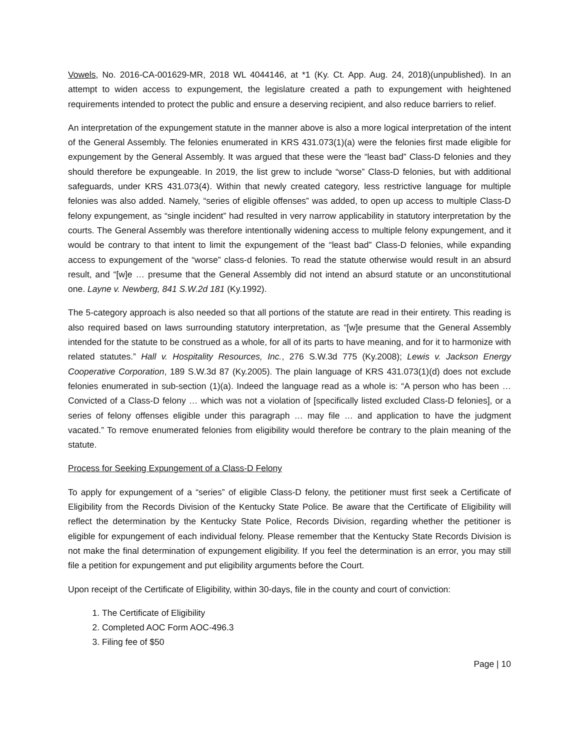Vowels, No. 2016-CA-001629-MR, 2018 WL 4044146, at *1 (Ky. Ct. App. Aug. 24, 2018)(unpublished). In an attempt to widen access to expungement, the legislature created a path to expungement with heightened requirements intended to protect the public and ensure a deserving recipient, and also reduce barriers to relief.
An interpretation of the expungement statute in the manner above is also a more logical interpretation of the intent of the General Assembly. The felonies enumerated in KRS 431.073(1)(a) were the felonies first made eligible for expungement by the General Assembly. It was argued that these were the “least bad” Class-D felonies and they should therefore be expungeable. In 2019, the list grew to include “worse” Class-D felonies, but with additional safeguards, under KRS 431.073(4). Within that newly created category, less restrictive language for multiple felonies was also added. Namely, “series of eligible offenses” was added, to open up access to multiple Class-D felony expungement, as “single incident” had resulted in very narrow applicability in statutory interpretation by the courts. The General Assembly was therefore intentionally widening access to multiple felony expungement, and it would be contrary to that intent to limit the expungement of the “least bad” Class-D felonies, while expanding access to expungement of the “worse” class-d felonies. To read the statute otherwise would result in an absurd result, and “[w]e … presume that the General Assembly did not intend an absurd statute or an unconstitutional one. Layne v. Newberg, 841 S.W.2d 181 (Ky.1992).
The 5-category approach is also needed so that all portions of the statute are read in their entirety. This reading is also required based on laws surrounding statutory interpretation, as “[w]e presume that the General Assembly intended for the statute to be construed as a whole, for all of its parts to have meaning, and for it to harmonize with related statutes.” Hall v. Hospitality Resources, Inc., 276 S.W.3d 775 (Ky.2008); Lewis v. Jackson Energy Cooperative Corporation, 189 S.W.3d 87 (Ky.2005). The plain language of KRS 431.073(1)(d) does not exclude felonies enumerated in sub-section (1)(a). Indeed the language read as a whole is: “A person who has been … Convicted of a Class-D felony … which was not a violation of [specifically listed excluded Class-D felonies], or a series of felony offenses eligible under this paragraph … may file … and application to have the judgment vacated.” To remove enumerated felonies from eligibility would therefore be contrary to the plain meaning of the statute.
Process for Seeking Expungement of a Class-D Felony
To apply for expungement of a “series” of eligible Class-D felony, the petitioner must first seek a Certificate of Eligibility from the Records Division of the Kentucky State Police. Be aware that the Certificate of Eligibility will reflect the determination by the Kentucky State Police, Records Division, regarding whether the petitioner is eligible for expungement of each individual felony. Please remember that the Kentucky State Records Division is not make the final determination of expungement eligibility. If you feel the determination is an error, you may still file a petition for expungement and put eligibility arguments before the Court.
Upon receipt of the Certificate of Eligibility, within 30-days, file in the county and court of conviction:
1. The Certificate of Eligibility
2. Completed AOC Form AOC-496.3
3. Filing fee of $50
Page | 10